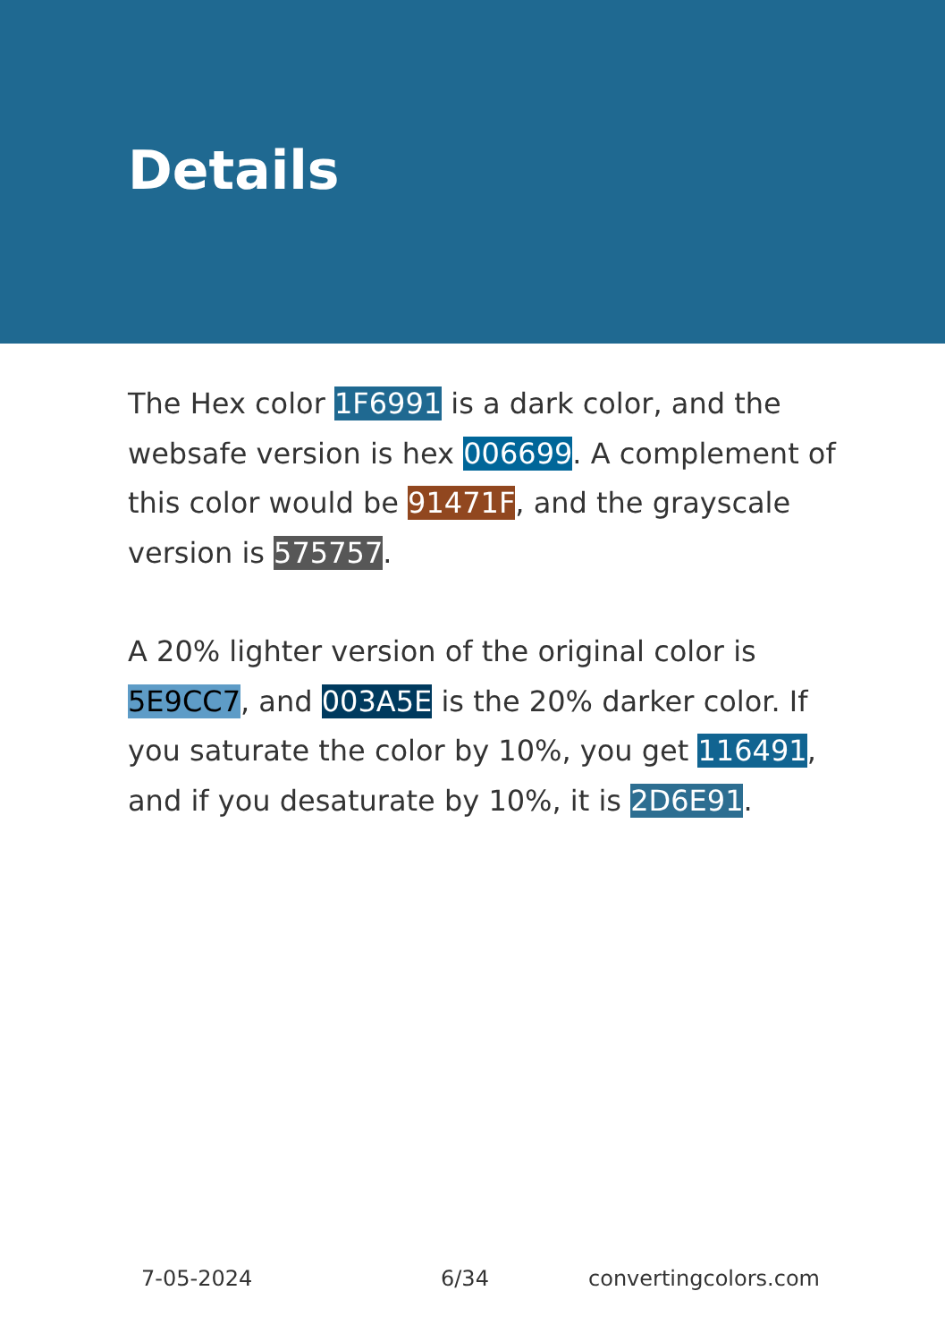Details
The Hex color 1F6991 is a dark color, and the websafe version is hex 006699. A complement of this color would be 91471F, and the grayscale version is 575757.
A 20% lighter version of the original color is 5E9CC7, and 003A5E is the 20% darker color. If you saturate the color by 10%, you get 116491, and if you desaturate by 10%, it is 2D6E91.
7-05-2024 6/34 convertingcolors.com